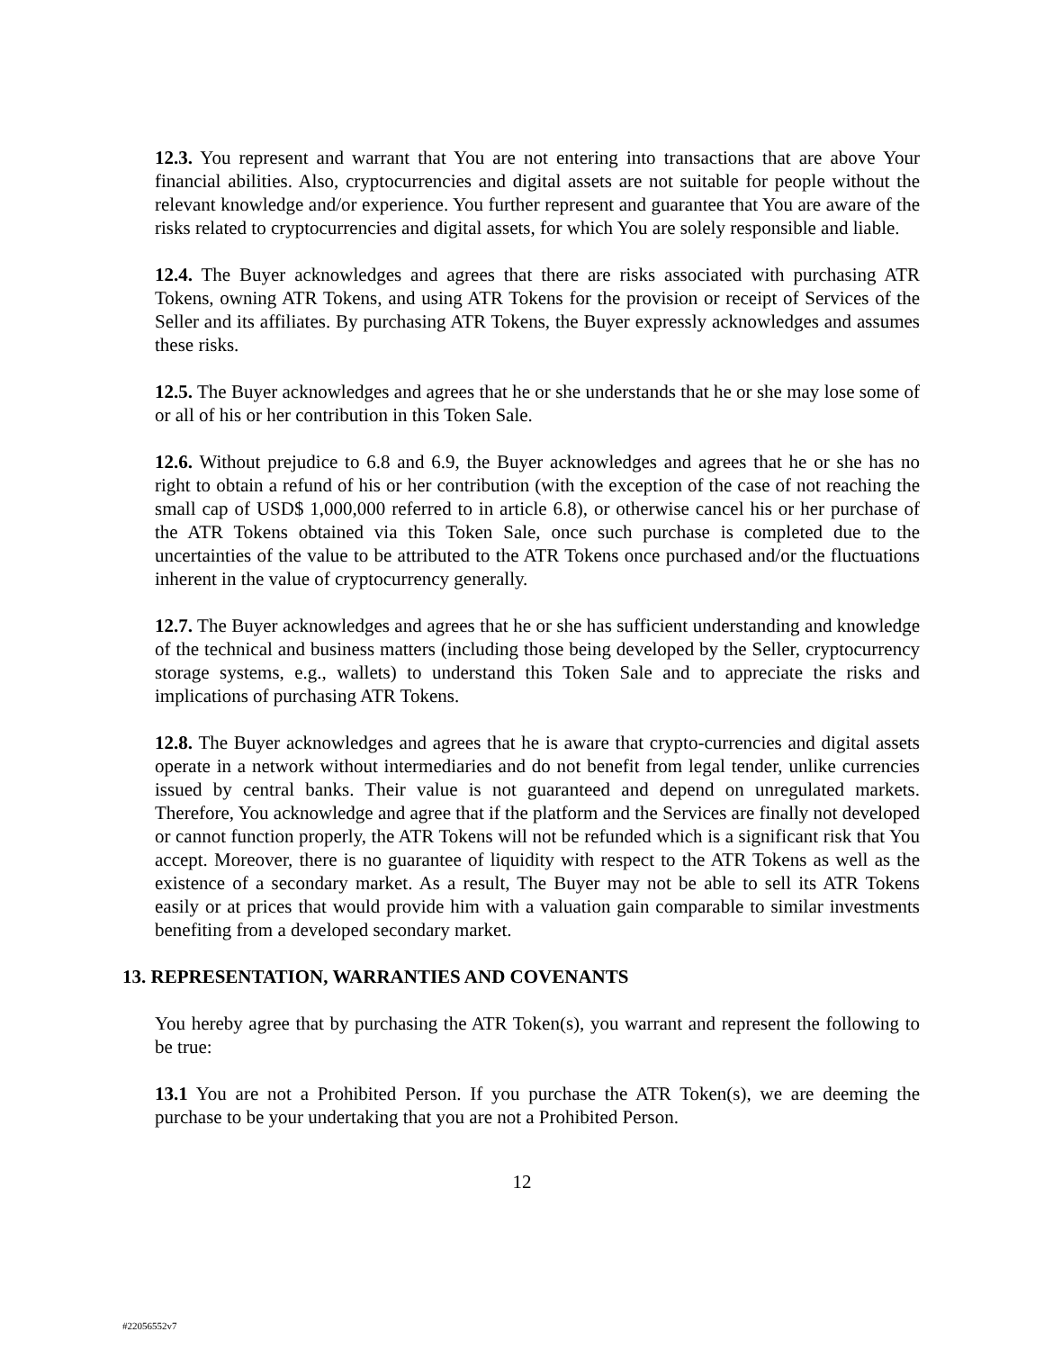12.3. You represent and warrant that You are not entering into transactions that are above Your financial abilities. Also, cryptocurrencies and digital assets are not suitable for people without the relevant knowledge and/or experience. You further represent and guarantee that You are aware of the risks related to cryptocurrencies and digital assets, for which You are solely responsible and liable.
12.4. The Buyer acknowledges and agrees that there are risks associated with purchasing ATR Tokens, owning ATR Tokens, and using ATR Tokens for the provision or receipt of Services of the Seller and its affiliates. By purchasing ATR Tokens, the Buyer expressly acknowledges and assumes these risks.
12.5. The Buyer acknowledges and agrees that he or she understands that he or she may lose some of or all of his or her contribution in this Token Sale.
12.6. Without prejudice to 6.8 and 6.9, the Buyer acknowledges and agrees that he or she has no right to obtain a refund of his or her contribution (with the exception of the case of not reaching the small cap of USD$ 1,000,000 referred to in article 6.8), or otherwise cancel his or her purchase of the ATR Tokens obtained via this Token Sale, once such purchase is completed due to the uncertainties of the value to be attributed to the ATR Tokens once purchased and/or the fluctuations inherent in the value of cryptocurrency generally.
12.7. The Buyer acknowledges and agrees that he or she has sufficient understanding and knowledge of the technical and business matters (including those being developed by the Seller, cryptocurrency storage systems, e.g., wallets) to understand this Token Sale and to appreciate the risks and implications of purchasing ATR Tokens.
12.8. The Buyer acknowledges and agrees that he is aware that crypto-currencies and digital assets operate in a network without intermediaries and do not benefit from legal tender, unlike currencies issued by central banks. Their value is not guaranteed and depend on unregulated markets. Therefore, You acknowledge and agree that if the platform and the Services are finally not developed or cannot function properly, the ATR Tokens will not be refunded which is a significant risk that You accept. Moreover, there is no guarantee of liquidity with respect to the ATR Tokens as well as the existence of a secondary market. As a result, The Buyer may not be able to sell its ATR Tokens easily or at prices that would provide him with a valuation gain comparable to similar investments benefiting from a developed secondary market.
13. REPRESENTATION, WARRANTIES AND COVENANTS
You hereby agree that by purchasing the ATR Token(s), you warrant and represent the following to be true:
13.1 You are not a Prohibited Person. If you purchase the ATR Token(s), we are deeming the purchase to be your undertaking that you are not a Prohibited Person.
12
#22056552v7